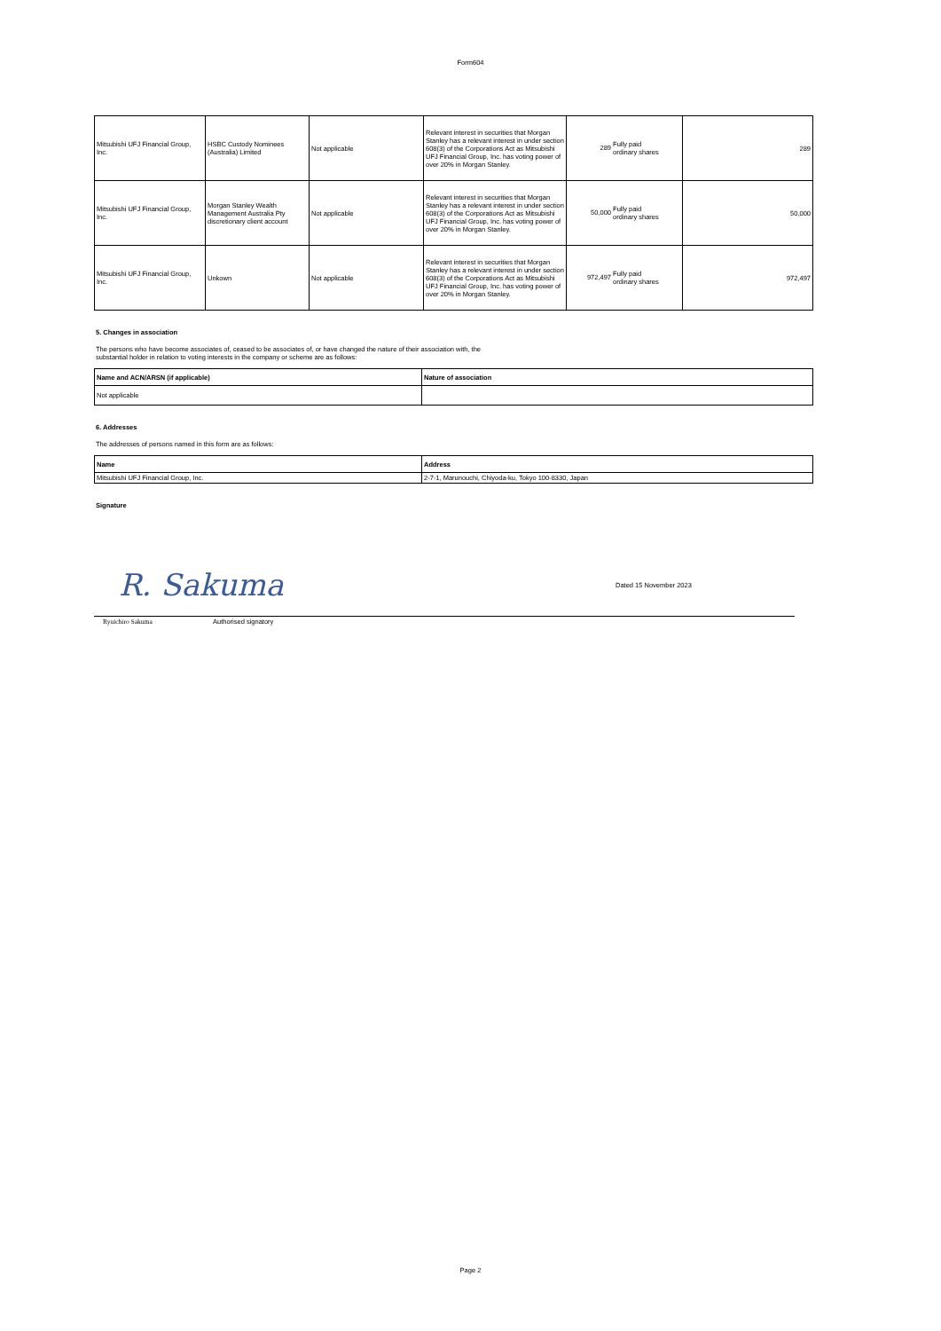Form604
| Mitsubishi UFJ Financial Group, Inc. | HSBC Custody Nominees (Australia) Limited | Not applicable | Relevant interest in securities that Morgan Stanley has a relevant interest in under section 608(3) of the Corporations Act as Mitsubishi UFJ Financial Group, Inc. has voting power of over 20% in Morgan Stanley. | 289 Fully paid ordinary shares | 289 |
| Mitsubishi UFJ Financial Group, Inc. | Morgan Stanley Wealth Management Australia Pty discretionary client account | Not applicable | Relevant interest in securities that Morgan Stanley has a relevant interest in under section 608(3) of the Corporations Act as Mitsubishi UFJ Financial Group, Inc. has voting power of over 20% in Morgan Stanley. | 50,000 Fully paid ordinary shares | 50,000 |
| Mitsubishi UFJ Financial Group, Inc. | Unkown | Not applicable | Relevant interest in securities that Morgan Stanley has a relevant interest in under section 608(3) of the Corporations Act as Mitsubishi UFJ Financial Group, Inc. has voting power of over 20% in Morgan Stanley. | 972,497 Fully paid ordinary shares | 972,497 |
5. Changes in association
The persons who have become associates of, ceased to be associates of, or have changed the nature of their association with, the
substantial holder in relation to voting interests in the company or scheme are as follows:
| Name and ACN/ARSN (if applicable) | Nature of association |
| --- | --- |
| Not applicable | |
6. Addresses
The addresses of persons named in this form are as follows:
| Name | Address |
| --- | --- |
| Mitsubishi UFJ Financial Group, Inc. | 2-7-1, Marunouchi, Chiyoda-ku, Tokyo 100-8330, Japan |
Signature
R. Sakuma Dated 15 November 2023
Ryuichiro Sakuma Authorised signatory
Page 2